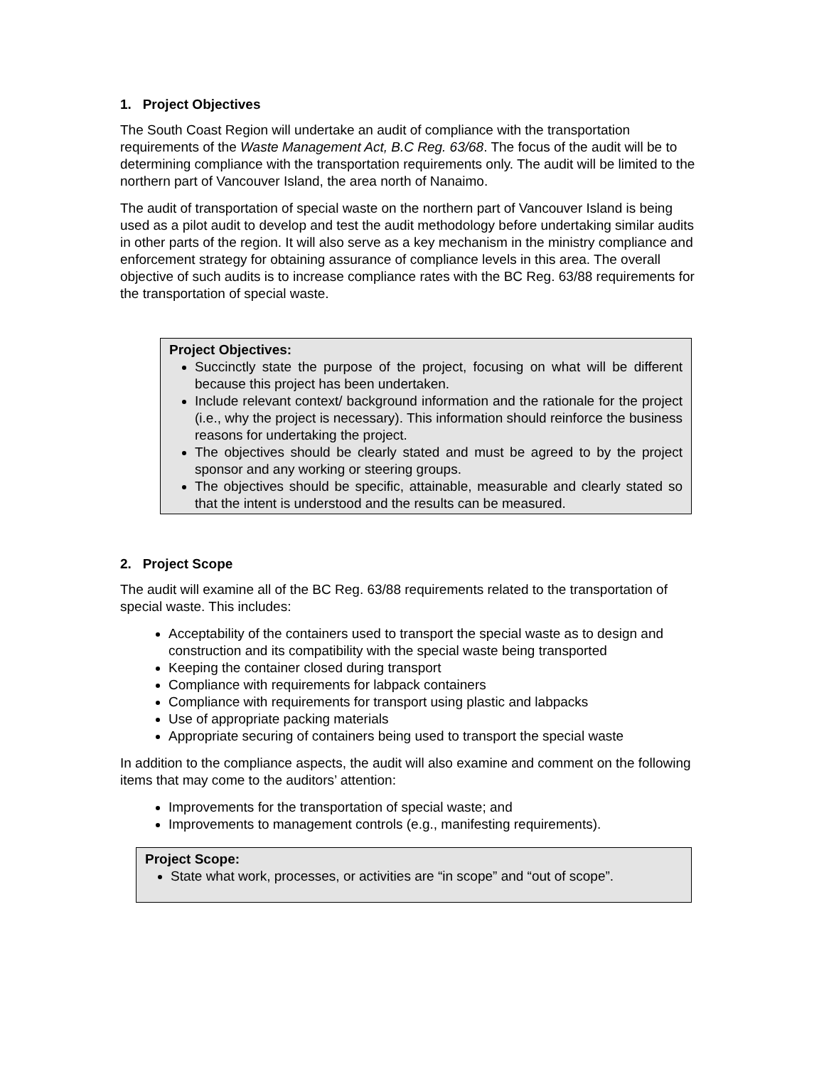1. Project Objectives
The South Coast Region will undertake an audit of compliance with the transportation requirements of the Waste Management Act, B.C Reg. 63/68. The focus of the audit will be to determining compliance with the transportation requirements only. The audit will be limited to the northern part of Vancouver Island, the area north of Nanaimo.
The audit of transportation of special waste on the northern part of Vancouver Island is being used as a pilot audit to develop and test the audit methodology before undertaking similar audits in other parts of the region. It will also serve as a key mechanism in the ministry compliance and enforcement strategy for obtaining assurance of compliance levels in this area. The overall objective of such audits is to increase compliance rates with the BC Reg. 63/88 requirements for the transportation of special waste.
Project Objectives:
Succinctly state the purpose of the project, focusing on what will be different because this project has been undertaken.
Include relevant context/ background information and the rationale for the project (i.e., why the project is necessary). This information should reinforce the business reasons for undertaking the project.
The objectives should be clearly stated and must be agreed to by the project sponsor and any working or steering groups.
The objectives should be specific, attainable, measurable and clearly stated so that the intent is understood and the results can be measured.
2. Project Scope
The audit will examine all of the BC Reg. 63/88 requirements related to the transportation of special waste. This includes:
Acceptability of the containers used to transport the special waste as to design and construction and its compatibility with the special waste being transported
Keeping the container closed during transport
Compliance with requirements for labpack containers
Compliance with requirements for transport using plastic and labpacks
Use of appropriate packing materials
Appropriate securing of containers being used to transport the special waste
In addition to the compliance aspects, the audit will also examine and comment on the following items that may come to the auditors’ attention:
Improvements for the transportation of special waste; and
Improvements to management controls (e.g., manifesting requirements).
Project Scope:
State what work, processes, or activities are “in scope” and “out of scope”.